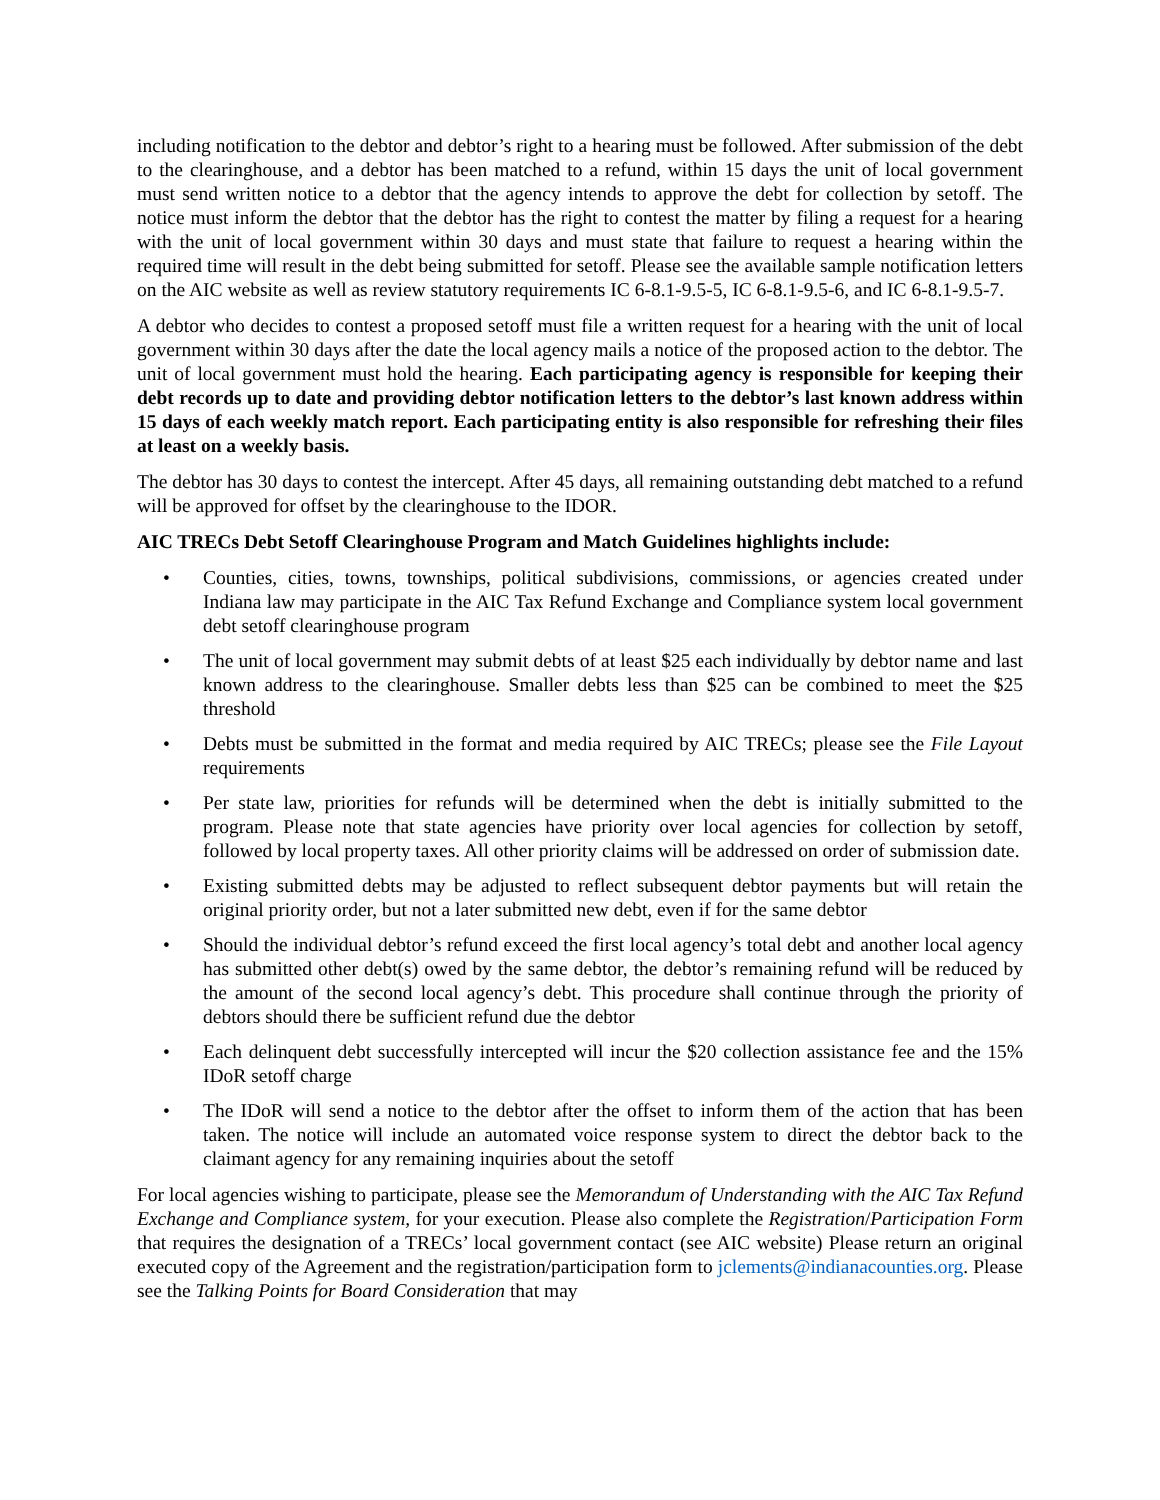including notification to the debtor and debtor’s right to a hearing must be followed. After submission of the debt to the clearinghouse, and a debtor has been matched to a refund, within 15 days the unit of local government must send written notice to a debtor that the agency intends to approve the debt for collection by setoff. The notice must inform the debtor that the debtor has the right to contest the matter by filing a request for a hearing with the unit of local government within 30 days and must state that failure to request a hearing within the required time will result in the debt being submitted for setoff. Please see the available sample notification letters on the AIC website as well as review statutory requirements IC 6-8.1-9.5-5, IC 6-8.1-9.5-6, and IC 6-8.1-9.5-7.
A debtor who decides to contest a proposed setoff must file a written request for a hearing with the unit of local government within 30 days after the date the local agency mails a notice of the proposed action to the debtor. The unit of local government must hold the hearing. Each participating agency is responsible for keeping their debt records up to date and providing debtor notification letters to the debtor’s last known address within 15 days of each weekly match report. Each participating entity is also responsible for refreshing their files at least on a weekly basis.
The debtor has 30 days to contest the intercept. After 45 days, all remaining outstanding debt matched to a refund will be approved for offset by the clearinghouse to the IDOR.
AIC TRECs Debt Setoff Clearinghouse Program and Match Guidelines highlights include:
• Counties, cities, towns, townships, political subdivisions, commissions, or agencies created under Indiana law may participate in the AIC Tax Refund Exchange and Compliance system local government debt setoff clearinghouse program
• The unit of local government may submit debts of at least $25 each individually by debtor name and last known address to the clearinghouse. Smaller debts less than $25 can be combined to meet the $25 threshold
• Debts must be submitted in the format and media required by AIC TRECs; please see the File Layout requirements
• Per state law, priorities for refunds will be determined when the debt is initially submitted to the program. Please note that state agencies have priority over local agencies for collection by setoff, followed by local property taxes. All other priority claims will be addressed on order of submission date.
• Existing submitted debts may be adjusted to reflect subsequent debtor payments but will retain the original priority order, but not a later submitted new debt, even if for the same debtor
• Should the individual debtor’s refund exceed the first local agency’s total debt and another local agency has submitted other debt(s) owed by the same debtor, the debtor’s remaining refund will be reduced by the amount of the second local agency’s debt. This procedure shall continue through the priority of debtors should there be sufficient refund due the debtor
• Each delinquent debt successfully intercepted will incur the $20 collection assistance fee and the 15% IDoR setoff charge
• The IDoR will send a notice to the debtor after the offset to inform them of the action that has been taken. The notice will include an automated voice response system to direct the debtor back to the claimant agency for any remaining inquiries about the setoff
For local agencies wishing to participate, please see the Memorandum of Understanding with the AIC Tax Refund Exchange and Compliance system, for your execution. Please also complete the Registration/Participation Form that requires the designation of a TRECs’ local government contact (see AIC website) Please return an original executed copy of the Agreement and the registration/participation form to jclements@indianacounties.org. Please see the Talking Points for Board Consideration that may